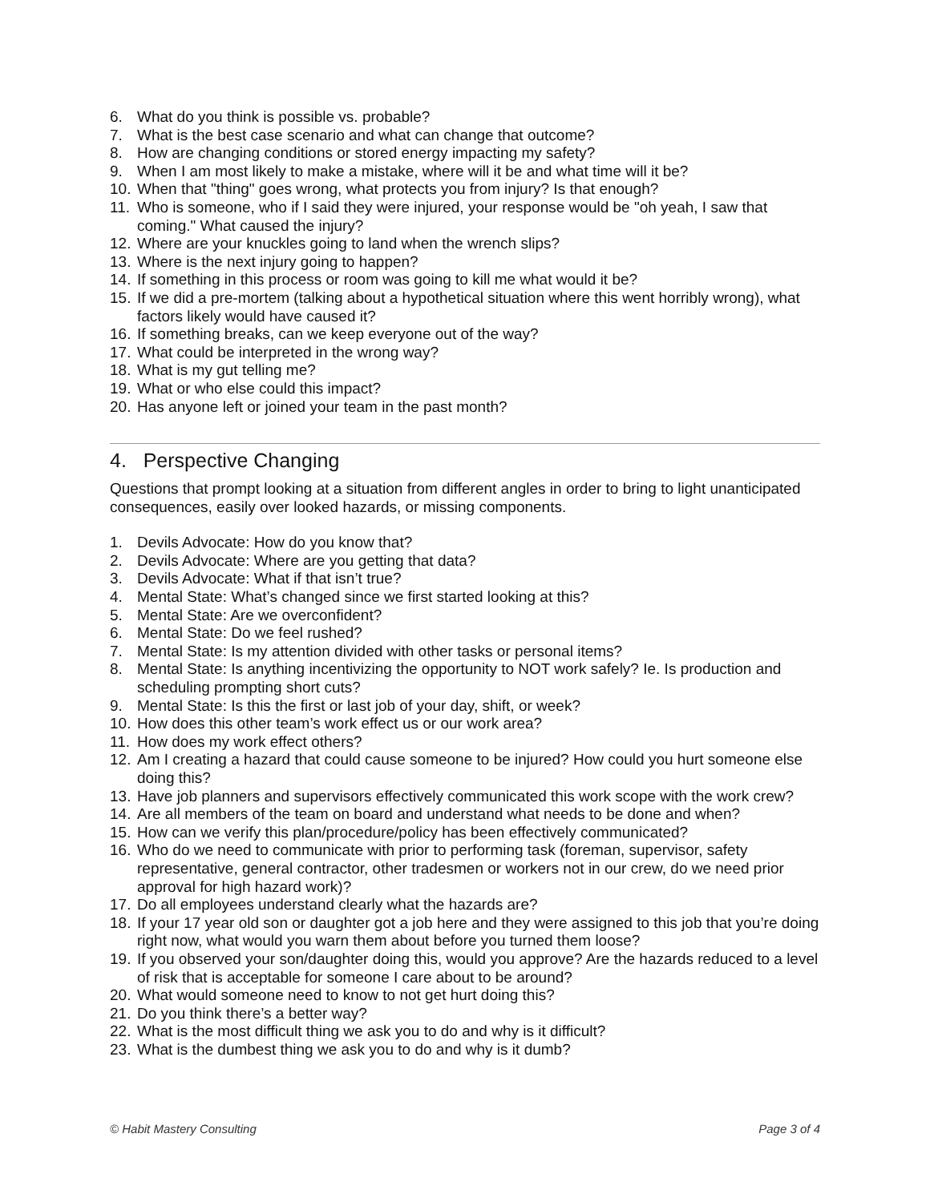6. What do you think is possible vs. probable?
7. What is the best case scenario and what can change that outcome?
8. How are changing conditions or stored energy impacting my safety?
9. When I am most likely to make a mistake, where will it be and what time will it be?
10. When that "thing" goes wrong, what protects you from injury? Is that enough?
11. Who is someone, who if I said they were injured, your response would be "oh yeah, I saw that coming." What caused the injury?
12. Where are your knuckles going to land when the wrench slips?
13. Where is the next injury going to happen?
14. If something in this process or room was going to kill me what would it be?
15. If we did a pre-mortem (talking about a hypothetical situation where this went horribly wrong), what factors likely would have caused it?
16. If something breaks, can we keep everyone out of the way?
17. What could be interpreted in the wrong way?
18. What is my gut telling me?
19. What or who else could this impact?
20. Has anyone left or joined your team in the past month?
4. Perspective Changing
Questions that prompt looking at a situation from different angles in order to bring to light unanticipated consequences, easily over looked hazards, or missing components.
1. Devils Advocate: How do you know that?
2. Devils Advocate: Where are you getting that data?
3. Devils Advocate: What if that isn’t true?
4. Mental State: What’s changed since we first started looking at this?
5. Mental State: Are we overconfident?
6. Mental State: Do we feel rushed?
7. Mental State: Is my attention divided with other tasks or personal items?
8. Mental State: Is anything incentivizing the opportunity to NOT work safely? Ie. Is production and scheduling prompting short cuts?
9. Mental State: Is this the first or last job of your day, shift, or week?
10. How does this other team’s work effect us or our work area?
11. How does my work effect others?
12. Am I creating a hazard that could cause someone to be injured? How could you hurt someone else doing this?
13. Have job planners and supervisors effectively communicated this work scope with the work crew?
14. Are all members of the team on board and understand what needs to be done and when?
15. How can we verify this plan/procedure/policy has been effectively communicated?
16. Who do we need to communicate with prior to performing task (foreman, supervisor, safety representative, general contractor, other tradesmen or workers not in our crew, do we need prior approval for high hazard work)?
17. Do all employees understand clearly what the hazards are?
18. If your 17 year old son or daughter got a job here and they were assigned to this job that you’re doing right now, what would you warn them about before you turned them loose?
19. If you observed your son/daughter doing this, would you approve? Are the hazards reduced to a level of risk that is acceptable for someone I care about to be around?
20. What would someone need to know to not get hurt doing this?
21. Do you think there’s a better way?
22. What is the most difficult thing we ask you to do and why is it difficult?
23. What is the dumbest thing we ask you to do and why is it dumb?
© Habit Mastery Consulting Page 3 of 4